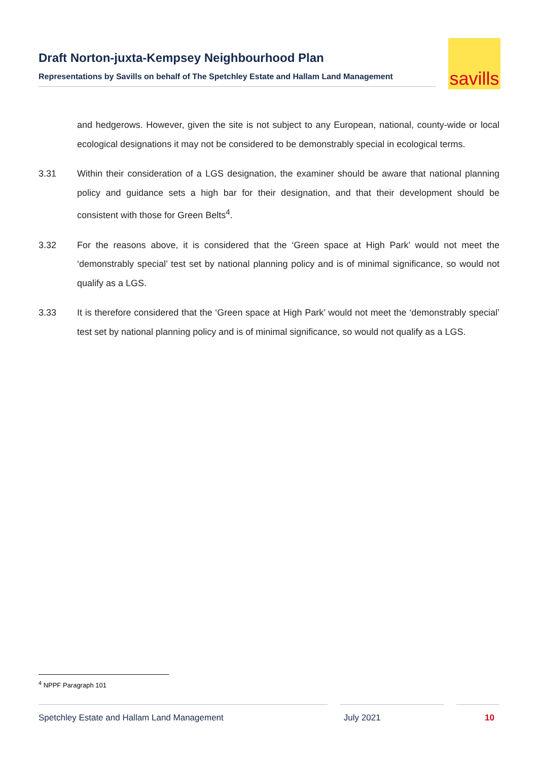Draft Norton-juxta-Kempsey Neighbourhood Plan
Representations by Savills on behalf of The Spetchley Estate and Hallam Land Management
savills
and hedgerows. However, given the site is not subject to any European, national, county-wide or local ecological designations it may not be considered to be demonstrably special in ecological terms.
3.31 Within their consideration of a LGS designation, the examiner should be aware that national planning policy and guidance sets a high bar for their designation, and that their development should be consistent with those for Green Belts<sup>4</sup>.
3.32 For the reasons above, it is considered that the ‘Green space at High Park’ would not meet the ‘demonstrably special’ test set by national planning policy and is of minimal significance, so would not qualify as a LGS.
3.33 It is therefore considered that the ‘Green space at High Park’ would not meet the ‘demonstrably special’ test set by national planning policy and is of minimal significance, so would not qualify as a LGS.
<sup>4</sup> NPPF Paragraph 101
Spetchley Estate and Hallam Land Management July 2021 10